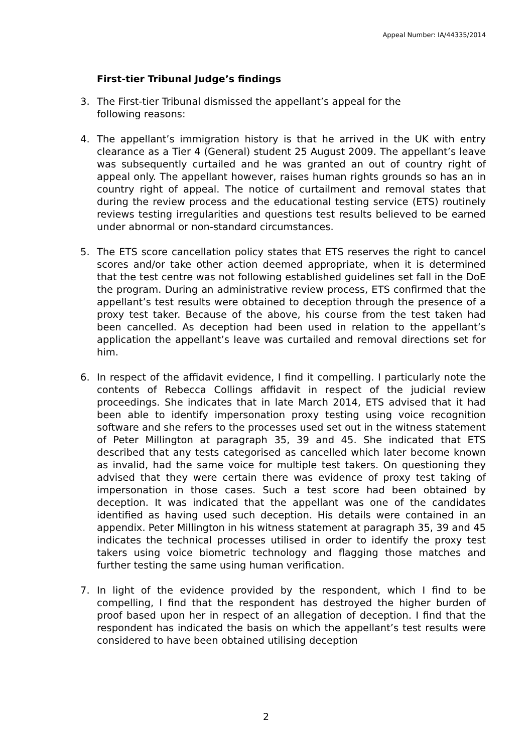Appeal Number: IA/44335/2014
First-tier Tribunal Judge’s findings
3. The First-tier Tribunal dismissed the appellant’s appeal for the
following reasons:
4. The appellant’s immigration history is that he arrived in the UK with entry clearance as a Tier 4 (General) student 25 August 2009. The appellant’s leave was subsequently curtailed and he was granted an out of country right of appeal only. The appellant however, raises human rights grounds so has an in country right of appeal. The notice of curtailment and removal states that during the review process and the educational testing service (ETS) routinely reviews testing irregularities and questions test results believed to be earned under abnormal or non-standard circumstances.
5. The ETS score cancellation policy states that ETS reserves the right to cancel scores and/or take other action deemed appropriate, when it is determined that the test centre was not following established guidelines set fall in the DoE the program. During an administrative review process, ETS confirmed that the appellant’s test results were obtained to deception through the presence of a proxy test taker. Because of the above, his course from the test taken had been cancelled. As deception had been used in relation to the appellant’s application the appellant’s leave was curtailed and removal directions set for him.
6. In respect of the affidavit evidence, I find it compelling. I particularly note the contents of Rebecca Collings affidavit in respect of the judicial review proceedings. She indicates that in late March 2014, ETS advised that it had been able to identify impersonation proxy testing using voice recognition software and she refers to the processes used set out in the witness statement of Peter Millington at paragraph 35, 39 and 45. She indicated that ETS described that any tests categorised as cancelled which later become known as invalid, had the same voice for multiple test takers. On questioning they advised that they were certain there was evidence of proxy test taking of impersonation in those cases. Such a test score had been obtained by deception. It was indicated that the appellant was one of the candidates identified as having used such deception. His details were contained in an appendix. Peter Millington in his witness statement at paragraph 35, 39 and 45 indicates the technical processes utilised in order to identify the proxy test takers using voice biometric technology and flagging those matches and further testing the same using human verification.
7. In light of the evidence provided by the respondent, which I find to be compelling, I find that the respondent has destroyed the higher burden of proof based upon her in respect of an allegation of deception. I find that the respondent has indicated the basis on which the appellant’s test results were considered to have been obtained utilising deception
2